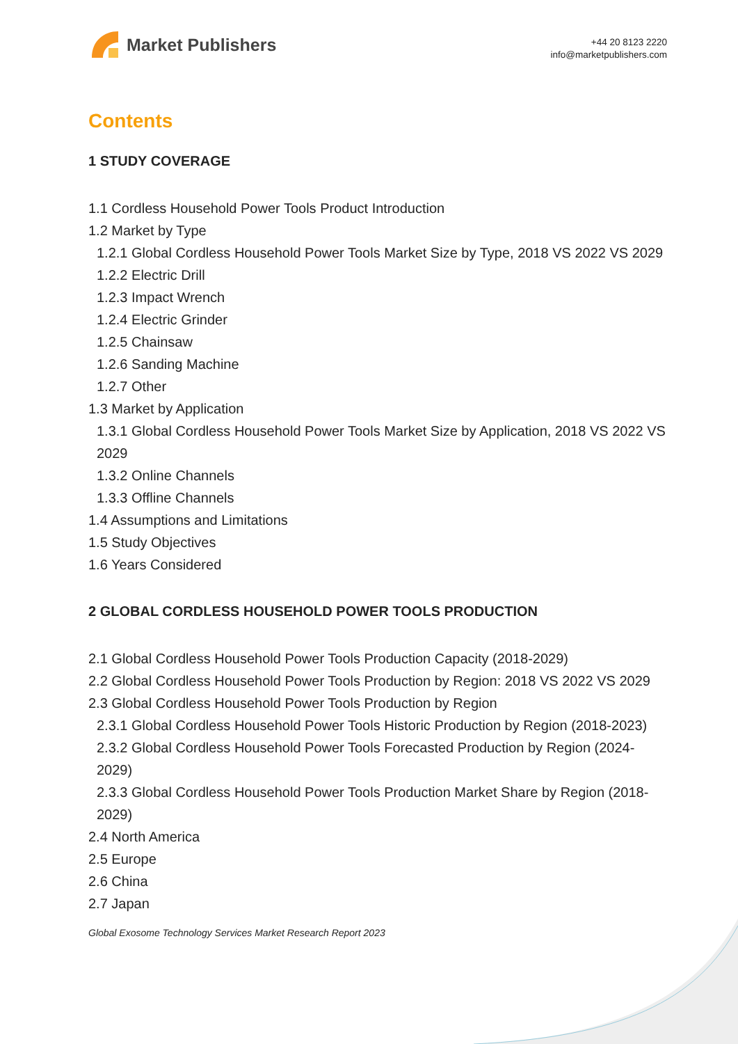Market Publishers
+44 20 8123 2220
info@marketpublishers.com
Contents
1 STUDY COVERAGE
1.1 Cordless Household Power Tools Product Introduction
1.2 Market by Type
1.2.1 Global Cordless Household Power Tools Market Size by Type, 2018 VS 2022 VS 2029
1.2.2 Electric Drill
1.2.3 Impact Wrench
1.2.4 Electric Grinder
1.2.5 Chainsaw
1.2.6 Sanding Machine
1.2.7 Other
1.3 Market by Application
1.3.1 Global Cordless Household Power Tools Market Size by Application, 2018 VS 2022 VS 2029
1.3.2 Online Channels
1.3.3 Offline Channels
1.4 Assumptions and Limitations
1.5 Study Objectives
1.6 Years Considered
2 GLOBAL CORDLESS HOUSEHOLD POWER TOOLS PRODUCTION
2.1 Global Cordless Household Power Tools Production Capacity (2018-2029)
2.2 Global Cordless Household Power Tools Production by Region: 2018 VS 2022 VS 2029
2.3 Global Cordless Household Power Tools Production by Region
2.3.1 Global Cordless Household Power Tools Historic Production by Region (2018-2023)
2.3.2 Global Cordless Household Power Tools Forecasted Production by Region (2024-2029)
2.3.3 Global Cordless Household Power Tools Production Market Share by Region (2018-2029)
2.4 North America
2.5 Europe
2.6 China
2.7 Japan
Global Exosome Technology Services Market Research Report 2023